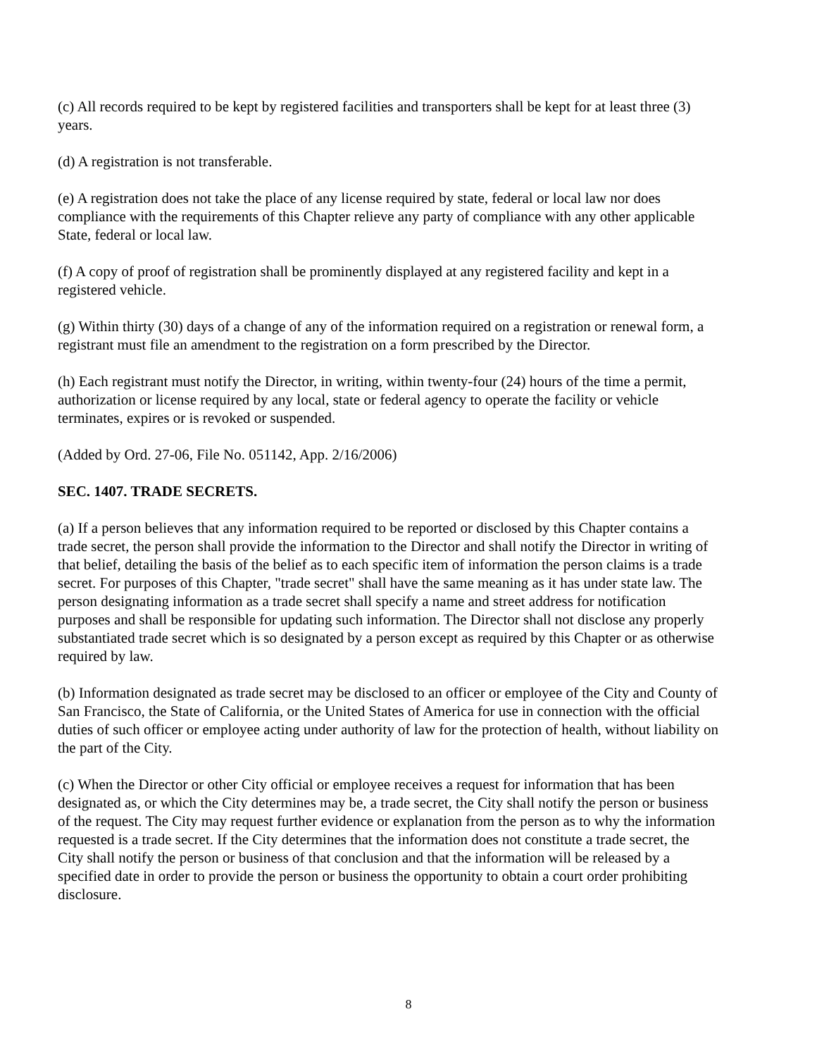(c) All records required to be kept by registered facilities and transporters shall be kept for at least three (3) years.
(d) A registration is not transferable.
(e) A registration does not take the place of any license required by state, federal or local law nor does compliance with the requirements of this Chapter relieve any party of compliance with any other applicable State, federal or local law.
(f) A copy of proof of registration shall be prominently displayed at any registered facility and kept in a registered vehicle.
(g) Within thirty (30) days of a change of any of the information required on a registration or renewal form, a registrant must file an amendment to the registration on a form prescribed by the Director.
(h) Each registrant must notify the Director, in writing, within twenty-four (24) hours of the time a permit, authorization or license required by any local, state or federal agency to operate the facility or vehicle terminates, expires or is revoked or suspended.
(Added by Ord. 27-06, File No. 051142, App. 2/16/2006)
SEC. 1407. TRADE SECRETS.
(a) If a person believes that any information required to be reported or disclosed by this Chapter contains a trade secret, the person shall provide the information to the Director and shall notify the Director in writing of that belief, detailing the basis of the belief as to each specific item of information the person claims is a trade secret. For purposes of this Chapter, "trade secret" shall have the same meaning as it has under state law. The person designating information as a trade secret shall specify a name and street address for notification purposes and shall be responsible for updating such information. The Director shall not disclose any properly substantiated trade secret which is so designated by a person except as required by this Chapter or as otherwise required by law.
(b) Information designated as trade secret may be disclosed to an officer or employee of the City and County of San Francisco, the State of California, or the United States of America for use in connection with the official duties of such officer or employee acting under authority of law for the protection of health, without liability on the part of the City.
(c) When the Director or other City official or employee receives a request for information that has been designated as, or which the City determines may be, a trade secret, the City shall notify the person or business of the request. The City may request further evidence or explanation from the person as to why the information requested is a trade secret. If the City determines that the information does not constitute a trade secret, the City shall notify the person or business of that conclusion and that the information will be released by a specified date in order to provide the person or business the opportunity to obtain a court order prohibiting disclosure.
8